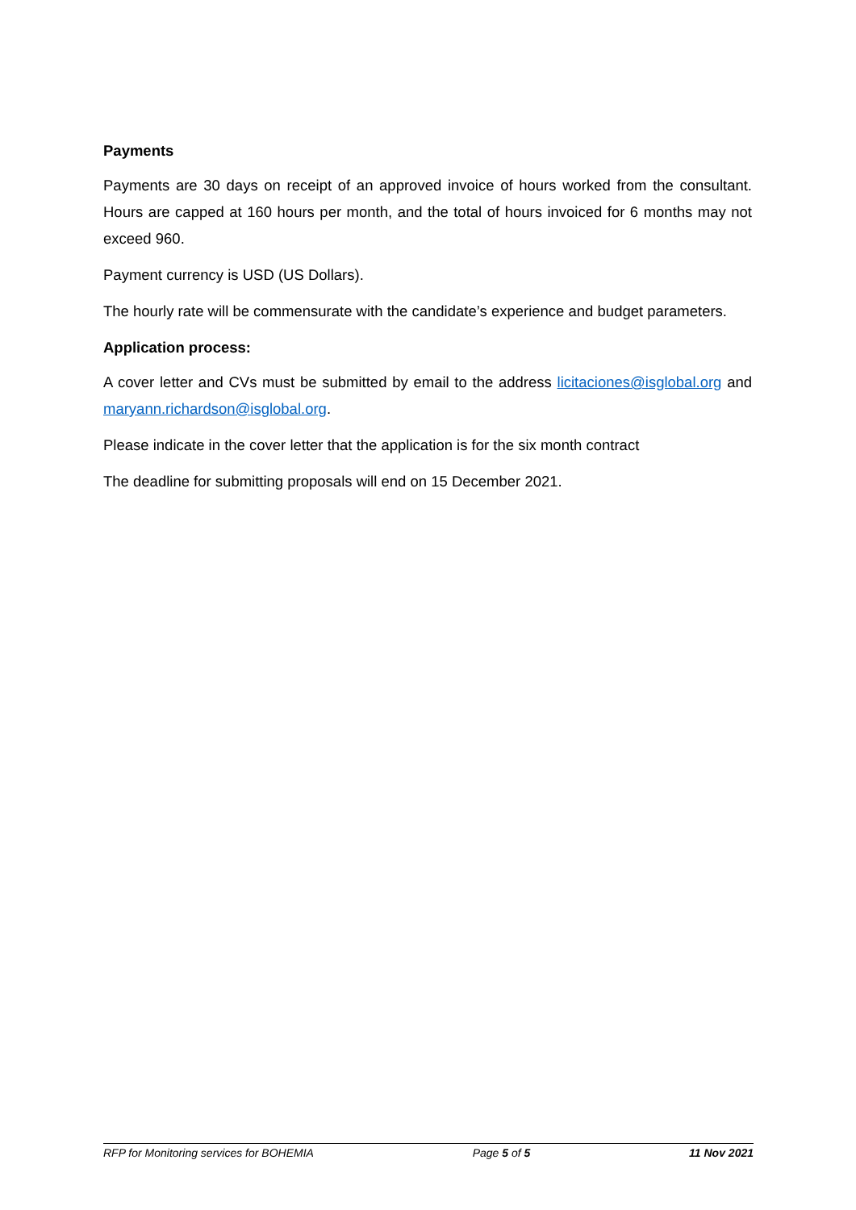Payments
Payments are 30 days on receipt of an approved invoice of hours worked from the consultant. Hours are capped at 160 hours per month, and the total of hours invoiced for 6 months may not exceed 960.
Payment currency is USD (US Dollars).
The hourly rate will be commensurate with the candidate’s experience and budget parameters.
Application process:
A cover letter and CVs must be submitted by email to the address licitaciones@isglobal.org and maryann.richardson@isglobal.org.
Please indicate in the cover letter that the application is for the six month contract
The deadline for submitting proposals will end on 15 December 2021.
RFP for Monitoring services for BOHEMIA Page 5 of 5 11 Nov 2021